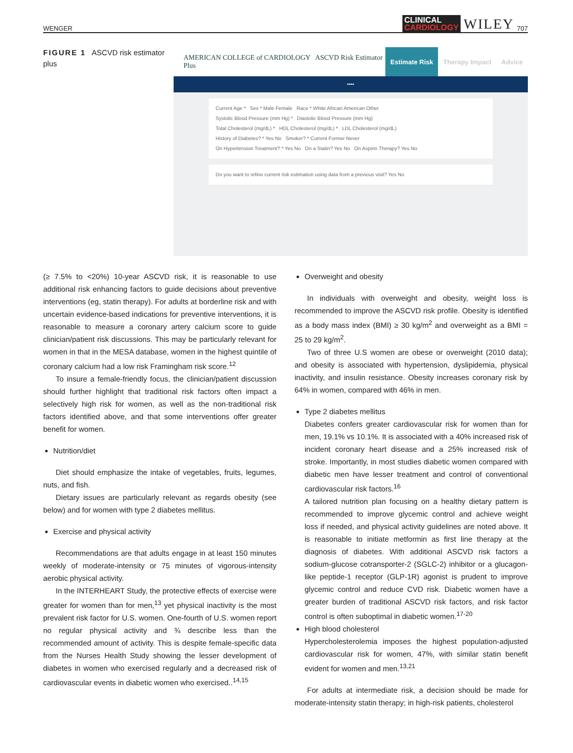WENGER
CLINICAL
CARDIOLOGY
WILEY 707
FIGURE 1 ASCVD risk estimator plus
AMERICAN COLLEGE of CARDIOLOGY ASCVD Risk Estimator Plus
Estimate Risk Therapy Impact Advice
••••
Current Age * Sex * Male Female Race * White African American Other
Systolic Blood Pressure (mm Hg) * Diastolic Blood Pressure (mm Hg)
Total Cholesterol (mg/dL) * HDL Cholesterol (mg/dL) * LDL Cholesterol (mg/dL)
History of Diabetes? * Yes No Smoker? * Current Former Never
On Hypertension Treatment? * Yes No On a Statin? Yes No On Aspirin Therapy? Yes No
Do you want to refine current risk estimation using data from a previous visit? Yes No
(≥ 7.5% to <20%) 10-year ASCVD risk, it is reasonable to use additional risk enhancing factors to guide decisions about preventive interventions (eg, statin therapy). For adults at borderline risk and with uncertain evidence-based indications for preventive interventions, it is reasonable to measure a coronary artery calcium score to guide clinician/patient risk discussions. This may be particularly relevant for women in that in the MESA database, women in the highest quintile of coronary calcium had a low risk Framingham risk score.<sup>12</sup>
To insure a female-friendly focus, the clinician/patient discussion should further highlight that traditional risk factors often impact a selectively high risk for women, as well as the non-traditional risk factors identified above, and that some interventions offer greater benefit for women.
Nutrition/diet
Diet should emphasize the intake of vegetables, fruits, legumes, nuts, and fish.
Dietary issues are particularly relevant as regards obesity (see below) and for women with type 2 diabetes mellitus.
Exercise and physical activity
Recommendations are that adults engage in at least 150 minutes weekly of moderate-intensity or 75 minutes of vigorous-intensity aerobic physical activity.
In the INTERHEART Study, the protective effects of exercise were greater for women than for men,<sup>13</sup> yet physical inactivity is the most prevalent risk factor for U.S. women. One-fourth of U.S. women report no regular physical activity and ¾ describe less than the recommended amount of activity. This is despite female-specific data from the Nurses Health Study showing the lesser development of diabetes in women who exercised regularly and a decreased risk of cardiovascular events in diabetic women who exercised..<sup>14,15</sup>
Overweight and obesity
In individuals with overweight and obesity, weight loss is recommended to improve the ASCVD risk profile. Obesity is identified as a body mass index (BMI) ≥ 30 kg/m<sup>2</sup> and overweight as a BMI = 25 to 29 kg/m<sup>2</sup>.
Two of three U.S women are obese or overweight (2010 data); and obesity is associated with hypertension, dyslipidemia, physical inactivity, and insulin resistance. Obesity increases coronary risk by 64% in women, compared with 46% in men.
Type 2 diabetes mellitus
Diabetes confers greater cardiovascular risk for women than for men, 19.1% vs 10.1%. It is associated with a 40% increased risk of incident coronary heart disease and a 25% increased risk of stroke. Importantly, in most studies diabetic women compared with diabetic men have lesser treatment and control of conventional cardiovascular risk factors.<sup>16</sup>
A tailored nutrition plan focusing on a healthy dietary pattern is recommended to improve glycemic control and achieve weight loss if needed, and physical activity guidelines are noted above. It is reasonable to initiate metformin as first line therapy at the diagnosis of diabetes. With additional ASCVD risk factors a sodium-glucose cotransporter-2 (SGLC-2) inhibitor or a glucagon-like peptide-1 receptor (GLP-1R) agonist is prudent to improve glycemic control and reduce CVD risk. Diabetic women have a greater burden of traditional ASCVD risk factors, and risk factor control is often suboptimal in diabetic women.<sup>17-20</sup>
High blood cholesterol
Hypercholesterolemia imposes the highest population-adjusted cardiovascular risk for women, 47%, with similar statin benefit evident for women and men.<sup>13,21</sup>
For adults at intermediate risk, a decision should be made for moderate-intensity statin therapy; in high-risk patients, cholesterol